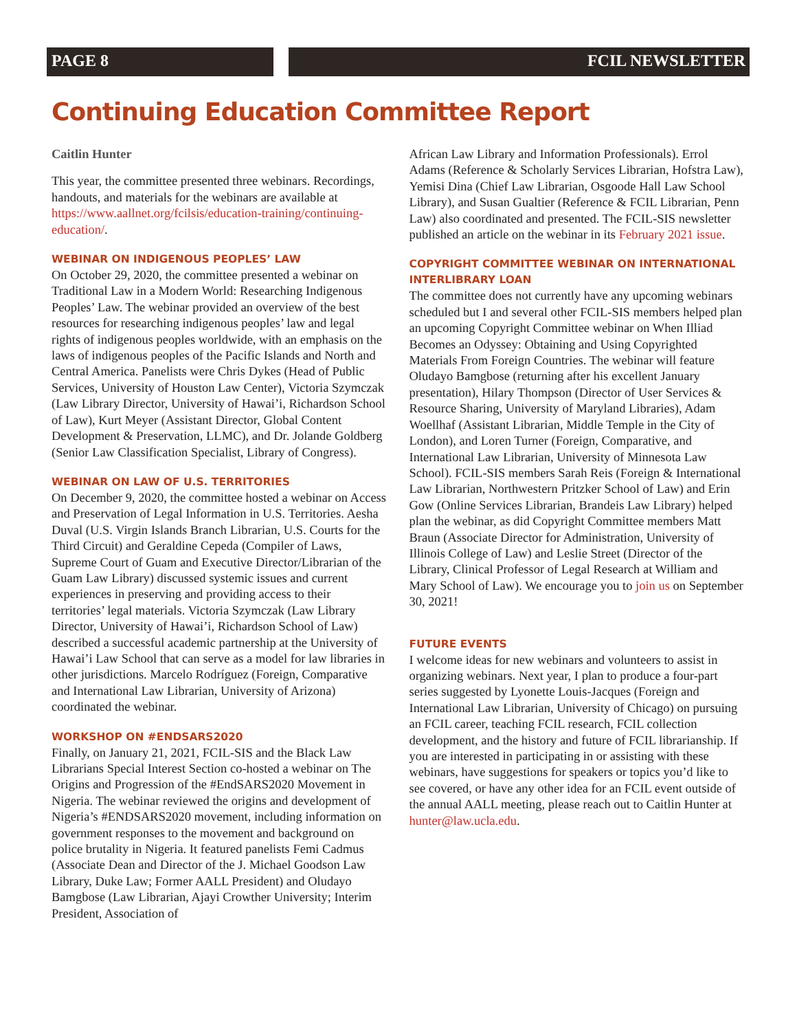PAGE 8 FCIL NEWSLETTER
Continuing Education Committee Report
Caitlin Hunter
This year, the committee presented three webinars. Recordings, handouts, and materials for the webinars are available at https://www.aallnet.org/fcilsis/education-training/continuing-education/.
WEBINAR ON INDIGENOUS PEOPLES’ LAW
On October 29, 2020, the committee presented a webinar on Traditional Law in a Modern World: Researching Indigenous Peoples’ Law. The webinar provided an overview of the best resources for researching indigenous peoples’ law and legal rights of indigenous peoples worldwide, with an emphasis on the laws of indigenous peoples of the Pacific Islands and North and Central America. Panelists were Chris Dykes (Head of Public Services, University of Houston Law Center), Victoria Szymczak (Law Library Director, University of Hawai’i, Richardson School of Law), Kurt Meyer (Assistant Director, Global Content Development & Preservation, LLMC), and Dr. Jolande Goldberg (Senior Law Classification Specialist, Library of Congress).
WEBINAR ON LAW OF U.S. TERRITORIES
On December 9, 2020, the committee hosted a webinar on Access and Preservation of Legal Information in U.S. Territories. Aesha Duval (U.S. Virgin Islands Branch Librarian, U.S. Courts for the Third Circuit) and Geraldine Cepeda (Compiler of Laws, Supreme Court of Guam and Executive Director/Librarian of the Guam Law Library) discussed systemic issues and current experiences in preserving and providing access to their territories’ legal materials. Victoria Szymczak (Law Library Director, University of Hawai’i, Richardson School of Law) described a successful academic partnership at the University of Hawai’i Law School that can serve as a model for law libraries in other jurisdictions. Marcelo Rodríguez (Foreign, Comparative and International Law Librarian, University of Arizona) coordinated the webinar.
WORKSHOP ON #ENDSARS2020
Finally, on January 21, 2021, FCIL-SIS and the Black Law Librarians Special Interest Section co-hosted a webinar on The Origins and Progression of the #EndSARS2020 Movement in Nigeria. The webinar reviewed the origins and development of Nigeria’s #ENDSARS2020 movement, including information on government responses to the movement and background on police brutality in Nigeria. It featured panelists Femi Cadmus (Associate Dean and Director of the J. Michael Goodson Law Library, Duke Law; Former AALL President) and Oludayo Bamgbose (Law Librarian, Ajayi Crowther University; Interim President, Association of
African Law Library and Information Professionals). Errol Adams (Reference & Scholarly Services Librarian, Hofstra Law), Yemisi Dina (Chief Law Librarian, Osgoode Hall Law School Library), and Susan Gualtier (Reference & FCIL Librarian, Penn Law) also coordinated and presented. The FCIL-SIS newsletter published an article on the webinar in its February 2021 issue.
COPYRIGHT COMMITTEE WEBINAR ON INTERNATIONAL INTERLIBRARY LOAN
The committee does not currently have any upcoming webinars scheduled but I and several other FCIL-SIS members helped plan an upcoming Copyright Committee webinar on When Illiad Becomes an Odyssey: Obtaining and Using Copyrighted Materials From Foreign Countries. The webinar will feature Oludayo Bamgbose (returning after his excellent January presentation), Hilary Thompson (Director of User Services & Resource Sharing, University of Maryland Libraries), Adam Woellhaf (Assistant Librarian, Middle Temple in the City of London), and Loren Turner (Foreign, Comparative, and International Law Librarian, University of Minnesota Law School). FCIL-SIS members Sarah Reis (Foreign & International Law Librarian, Northwestern Pritzker School of Law) and Erin Gow (Online Services Librarian, Brandeis Law Library) helped plan the webinar, as did Copyright Committee members Matt Braun (Associate Director for Administration, University of Illinois College of Law) and Leslie Street (Director of the Library, Clinical Professor of Legal Research at William and Mary School of Law). We encourage you to join us on September 30, 2021!
FUTURE EVENTS
I welcome ideas for new webinars and volunteers to assist in organizing webinars. Next year, I plan to produce a four-part series suggested by Lyonette Louis-Jacques (Foreign and International Law Librarian, University of Chicago) on pursuing an FCIL career, teaching FCIL research, FCIL collection development, and the history and future of FCIL librarianship. If you are interested in participating in or assisting with these webinars, have suggestions for speakers or topics you’d like to see covered, or have any other idea for an FCIL event outside of the annual AALL meeting, please reach out to Caitlin Hunter at hunter@law.ucla.edu.